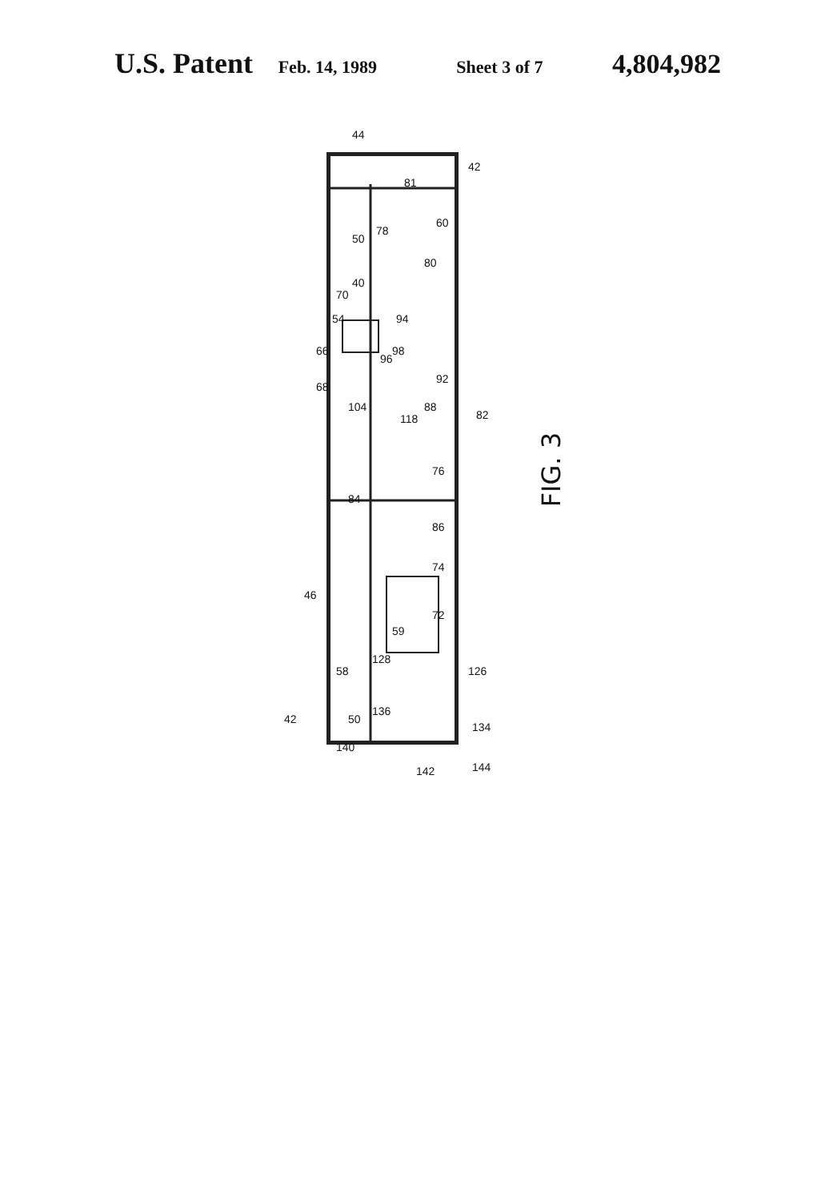U.S. Patent Feb. 14, 1989 Sheet 3 of 7 4,804,982
44
42
81
60
50
78
80
40
70
54 94
66
96
98
92
68
104
118
88
82
76
84
86
74
46
72
59
128
126 58
42 50
136
134
140
142 144
FIG. 3